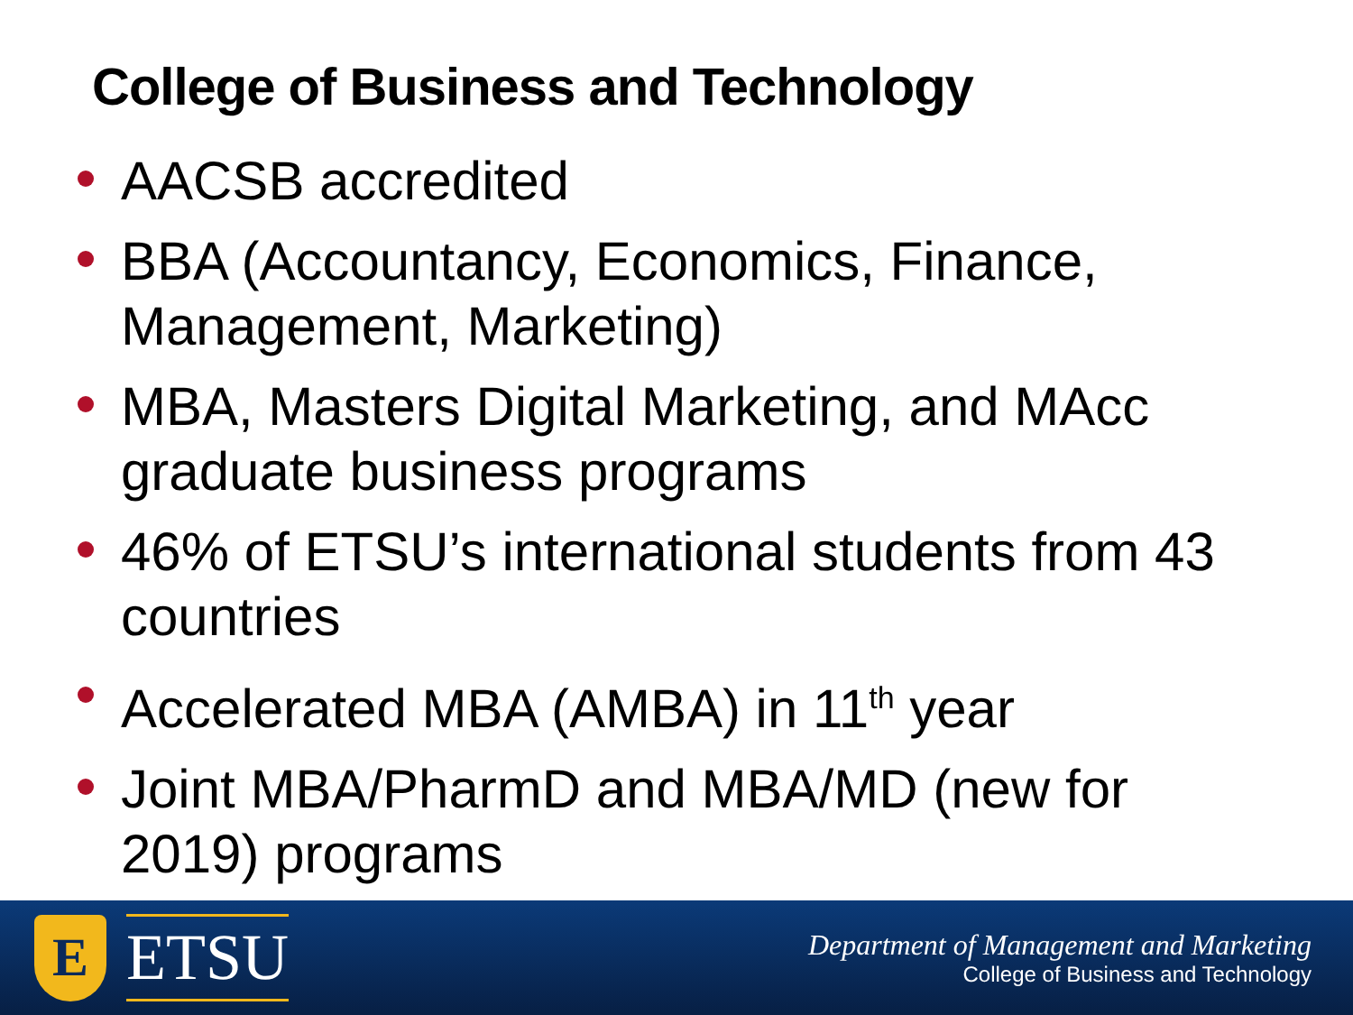College of Business and Technology
AACSB accredited
BBA (Accountancy, Economics, Finance, Management, Marketing)
MBA, Masters Digital Marketing, and MAcc graduate business programs
46% of ETSU’s international students from 43 countries
Accelerated MBA (AMBA) in 11<sup>th</sup> year
Joint MBA/PharmD and MBA/MD (new for 2019) programs
E
ETSU
Department of Management and Marketing
College of Business and Technology